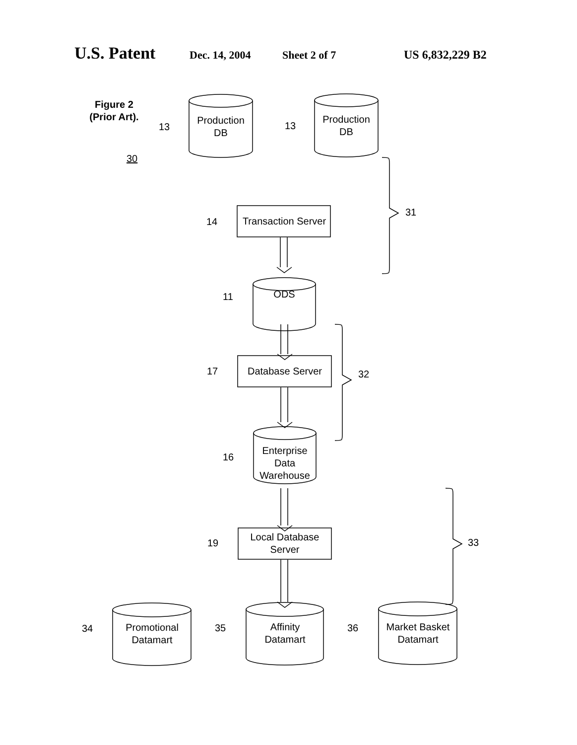U.S. Patent Dec. 14, 2004 Sheet 2 of 7 US 6,832,229 B2
Figure 2
(Prior Art).
30
13
Production
DB
13
Production
DB
14
Transaction Server
31
11 ODS
17 Database Server 32
16
Enterprise
Data
Warehouse
19
Local Database
Server
33
34
Promotional
Datamart
35
Affinity
Datamart
36
Market Basket
Datamart